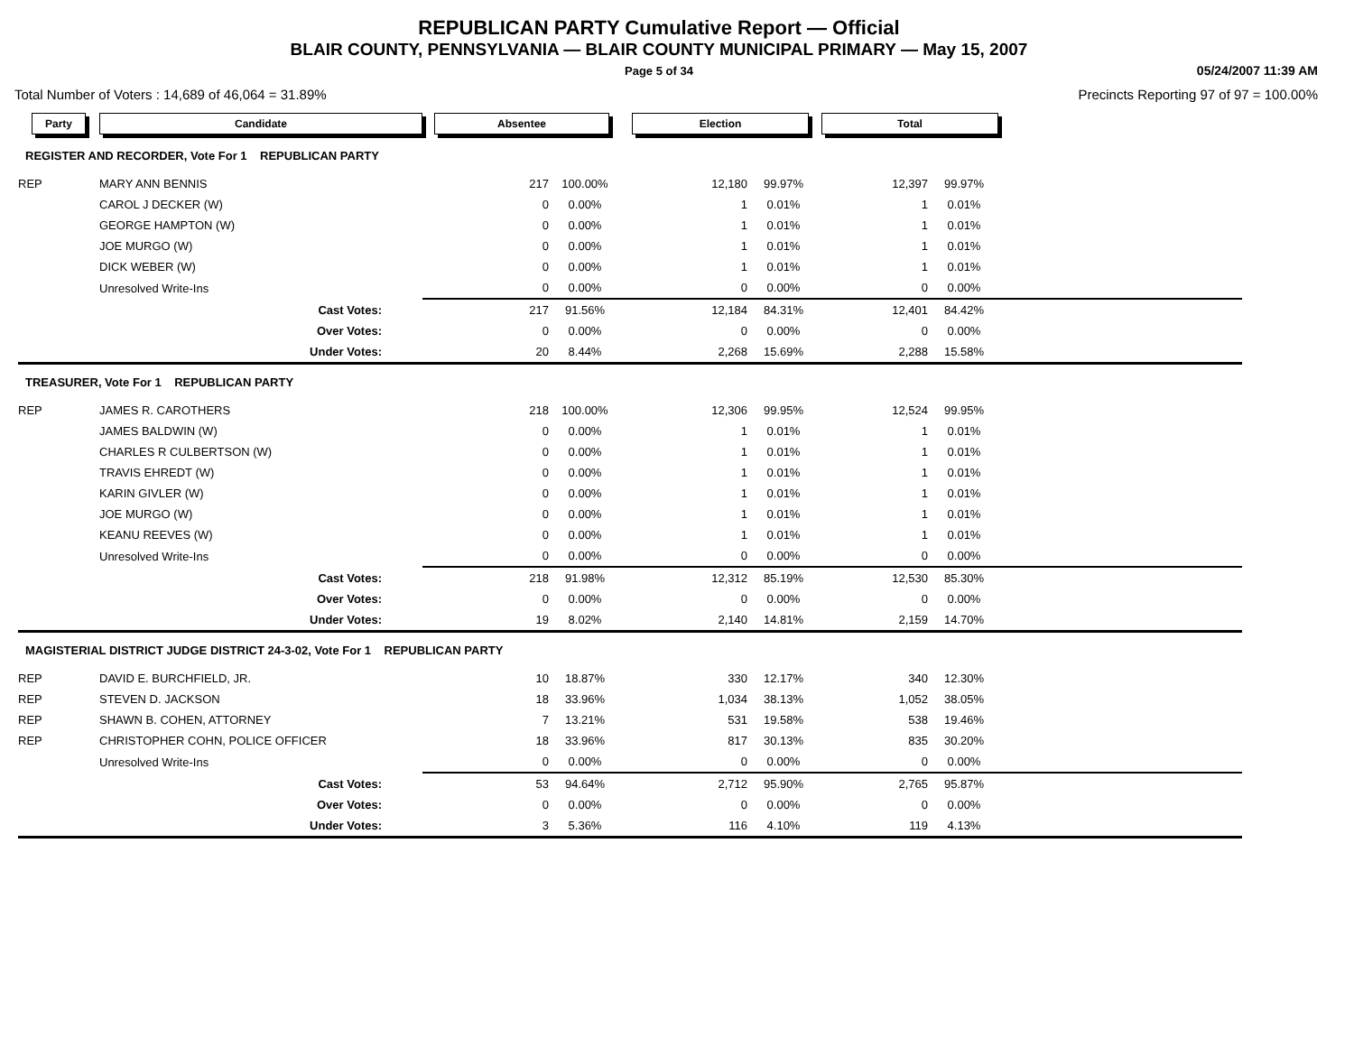REPUBLICAN PARTY Cumulative Report — Official
BLAIR COUNTY, PENNSYLVANIA — BLAIR COUNTY MUNICIPAL PRIMARY — May 15, 2007
Page 5 of 34 05/24/2007 11:39 AM
Total Number of Voters : 14,689 of 46,064 = 31.89% Precincts Reporting 97 of 97 = 100.00%
| Party | Candidate | Absentee | | Election | | Total | | |
| --- | --- | --- | --- | --- | --- | --- | --- | --- |
| REGISTER AND RECORDER, Vote For 1 REPUBLICAN PARTY | | | | | | | | |
| REP | MARY ANN BENNIS | 217 | 100.00% | 12,180 | 99.97% | 12,397 | 99.97% | |
| | CAROL J DECKER (W) | 0 | 0.00% | 1 | 0.01% | 1 | 0.01% | |
| | GEORGE HAMPTON (W) | 0 | 0.00% | 1 | 0.01% | 1 | 0.01% | |
| | JOE MURGO (W) | 0 | 0.00% | 1 | 0.01% | 1 | 0.01% | |
| | DICK WEBER (W) | 0 | 0.00% | 1 | 0.01% | 1 | 0.01% | |
| | Unresolved Write-Ins | 0 | 0.00% | 0 | 0.00% | 0 | 0.00% | |
| | Cast Votes: | 217 | 91.56% | 12,184 | 84.31% | 12,401 | 84.42% | |
| | Over Votes: | 0 | 0.00% | 0 | 0.00% | 0 | 0.00% | |
| | Under Votes: | 20 | 8.44% | 2,268 | 15.69% | 2,288 | 15.58% | |
| TREASURER, Vote For 1 REPUBLICAN PARTY | | | | | | | | |
| REP | JAMES R. CAROTHERS | 218 | 100.00% | 12,306 | 99.95% | 12,524 | 99.95% | |
| | JAMES BALDWIN (W) | 0 | 0.00% | 1 | 0.01% | 1 | 0.01% | |
| | CHARLES R CULBERTSON (W) | 0 | 0.00% | 1 | 0.01% | 1 | 0.01% | |
| | TRAVIS EHREDT (W) | 0 | 0.00% | 1 | 0.01% | 1 | 0.01% | |
| | KARIN GIVLER (W) | 0 | 0.00% | 1 | 0.01% | 1 | 0.01% | |
| | JOE MURGO (W) | 0 | 0.00% | 1 | 0.01% | 1 | 0.01% | |
| | KEANU REEVES (W) | 0 | 0.00% | 1 | 0.01% | 1 | 0.01% | |
| | Unresolved Write-Ins | 0 | 0.00% | 0 | 0.00% | 0 | 0.00% | |
| | Cast Votes: | 218 | 91.98% | 12,312 | 85.19% | 12,530 | 85.30% | |
| | Over Votes: | 0 | 0.00% | 0 | 0.00% | 0 | 0.00% | |
| | Under Votes: | 19 | 8.02% | 2,140 | 14.81% | 2,159 | 14.70% | |
| MAGISTERIAL DISTRICT JUDGE DISTRICT 24-3-02, Vote For 1 REPUBLICAN PARTY | | | | | | | | |
| REP | DAVID E. BURCHFIELD, JR. | 10 | 18.87% | 330 | 12.17% | 340 | 12.30% | |
| REP | STEVEN D. JACKSON | 18 | 33.96% | 1,034 | 38.13% | 1,052 | 38.05% | |
| REP | SHAWN B. COHEN, ATTORNEY | 7 | 13.21% | 531 | 19.58% | 538 | 19.46% | |
| REP | CHRISTOPHER COHN, POLICE OFFICER | 18 | 33.96% | 817 | 30.13% | 835 | 30.20% | |
| | Unresolved Write-Ins | 0 | 0.00% | 0 | 0.00% | 0 | 0.00% | |
| | Cast Votes: | 53 | 94.64% | 2,712 | 95.90% | 2,765 | 95.87% | |
| | Over Votes: | 0 | 0.00% | 0 | 0.00% | 0 | 0.00% | |
| | Under Votes: | 3 | 5.36% | 116 | 4.10% | 119 | 4.13% | |